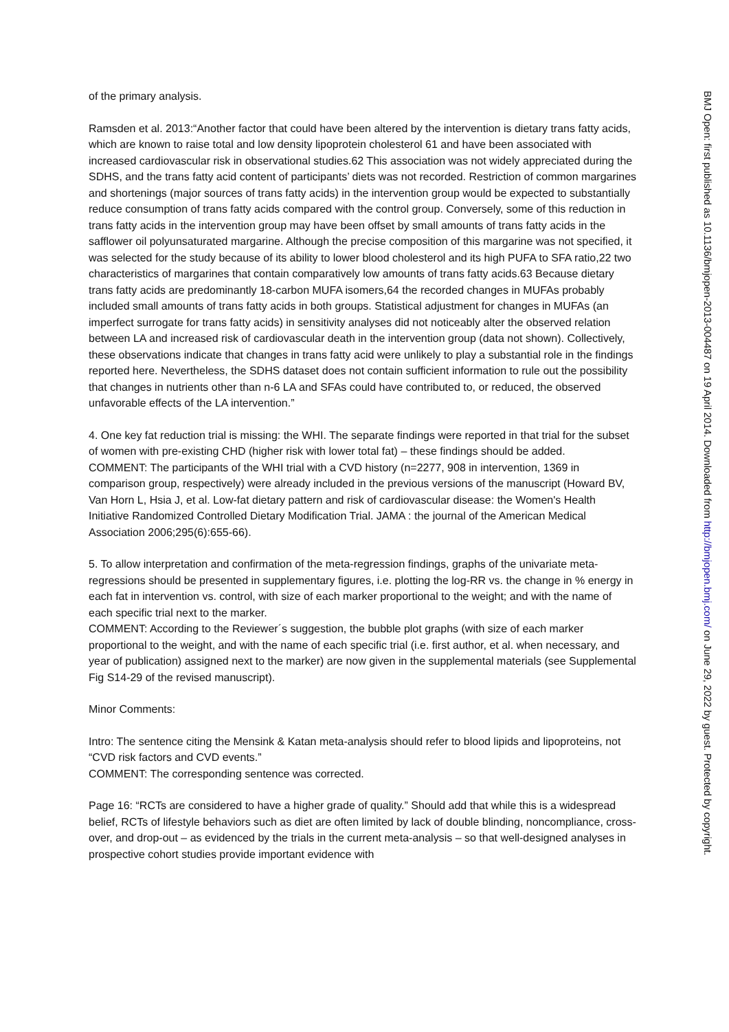of the primary analysis.
Ramsden et al. 2013:“Another factor that could have been altered by the intervention is dietary trans fatty acids, which are known to raise total and low density lipoprotein cholesterol 61 and have been associated with increased cardiovascular risk in observational studies.62 This association was not widely appreciated during the SDHS, and the trans fatty acid content of participants’ diets was not recorded. Restriction of common margarines and shortenings (major sources of trans fatty acids) in the intervention group would be expected to substantially reduce consumption of trans fatty acids compared with the control group. Conversely, some of this reduction in trans fatty acids in the intervention group may have been offset by small amounts of trans fatty acids in the safflower oil polyunsaturated margarine. Although the precise composition of this margarine was not specified, it was selected for the study because of its ability to lower blood cholesterol and its high PUFA to SFA ratio,22 two characteristics of margarines that contain comparatively low amounts of trans fatty acids.63 Because dietary trans fatty acids are predominantly 18-carbon MUFA isomers,64 the recorded changes in MUFAs probably included small amounts of trans fatty acids in both groups. Statistical adjustment for changes in MUFAs (an imperfect surrogate for trans fatty acids) in sensitivity analyses did not noticeably alter the observed relation between LA and increased risk of cardiovascular death in the intervention group (data not shown). Collectively, these observations indicate that changes in trans fatty acid were unlikely to play a substantial role in the findings reported here. Nevertheless, the SDHS dataset does not contain sufficient information to rule out the possibility that changes in nutrients other than n-6 LA and SFAs could have contributed to, or reduced, the observed unfavorable effects of the LA intervention.”
4. One key fat reduction trial is missing: the WHI. The separate findings were reported in that trial for the subset of women with pre-existing CHD (higher risk with lower total fat) – these findings should be added.
COMMENT: The participants of the WHI trial with a CVD history (n=2277, 908 in intervention, 1369 in comparison group, respectively) were already included in the previous versions of the manuscript (Howard BV, Van Horn L, Hsia J, et al. Low-fat dietary pattern and risk of cardiovascular disease: the Women's Health Initiative Randomized Controlled Dietary Modification Trial. JAMA : the journal of the American Medical Association 2006;295(6):655-66).
5. To allow interpretation and confirmation of the meta-regression findings, graphs of the univariate meta-regressions should be presented in supplementary figures, i.e. plotting the log-RR vs. the change in % energy in each fat in intervention vs. control, with size of each marker proportional to the weight; and with the name of each specific trial next to the marker.
COMMENT: According to the Reviewer´s suggestion, the bubble plot graphs (with size of each marker proportional to the weight, and with the name of each specific trial (i.e. first author, et al. when necessary, and year of publication) assigned next to the marker) are now given in the supplemental materials (see Supplemental Fig S14-29 of the revised manuscript).
Minor Comments:
Intro: The sentence citing the Mensink & Katan meta-analysis should refer to blood lipids and lipoproteins, not “CVD risk factors and CVD events.”
COMMENT: The corresponding sentence was corrected.
Page 16: “RCTs are considered to have a higher grade of quality.” Should add that while this is a widespread belief, RCTs of lifestyle behaviors such as diet are often limited by lack of double blinding, noncompliance, cross-over, and drop-out – as evidenced by the trials in the current meta-analysis – so that well-designed analyses in prospective cohort studies provide important evidence with
BMJ Open: first published as 10.1136/bmjopen-2013-004487 on 19 April 2014. Downloaded from http://bmjopen.bmj.com/ on June 29, 2022 by guest. Protected by copyright.